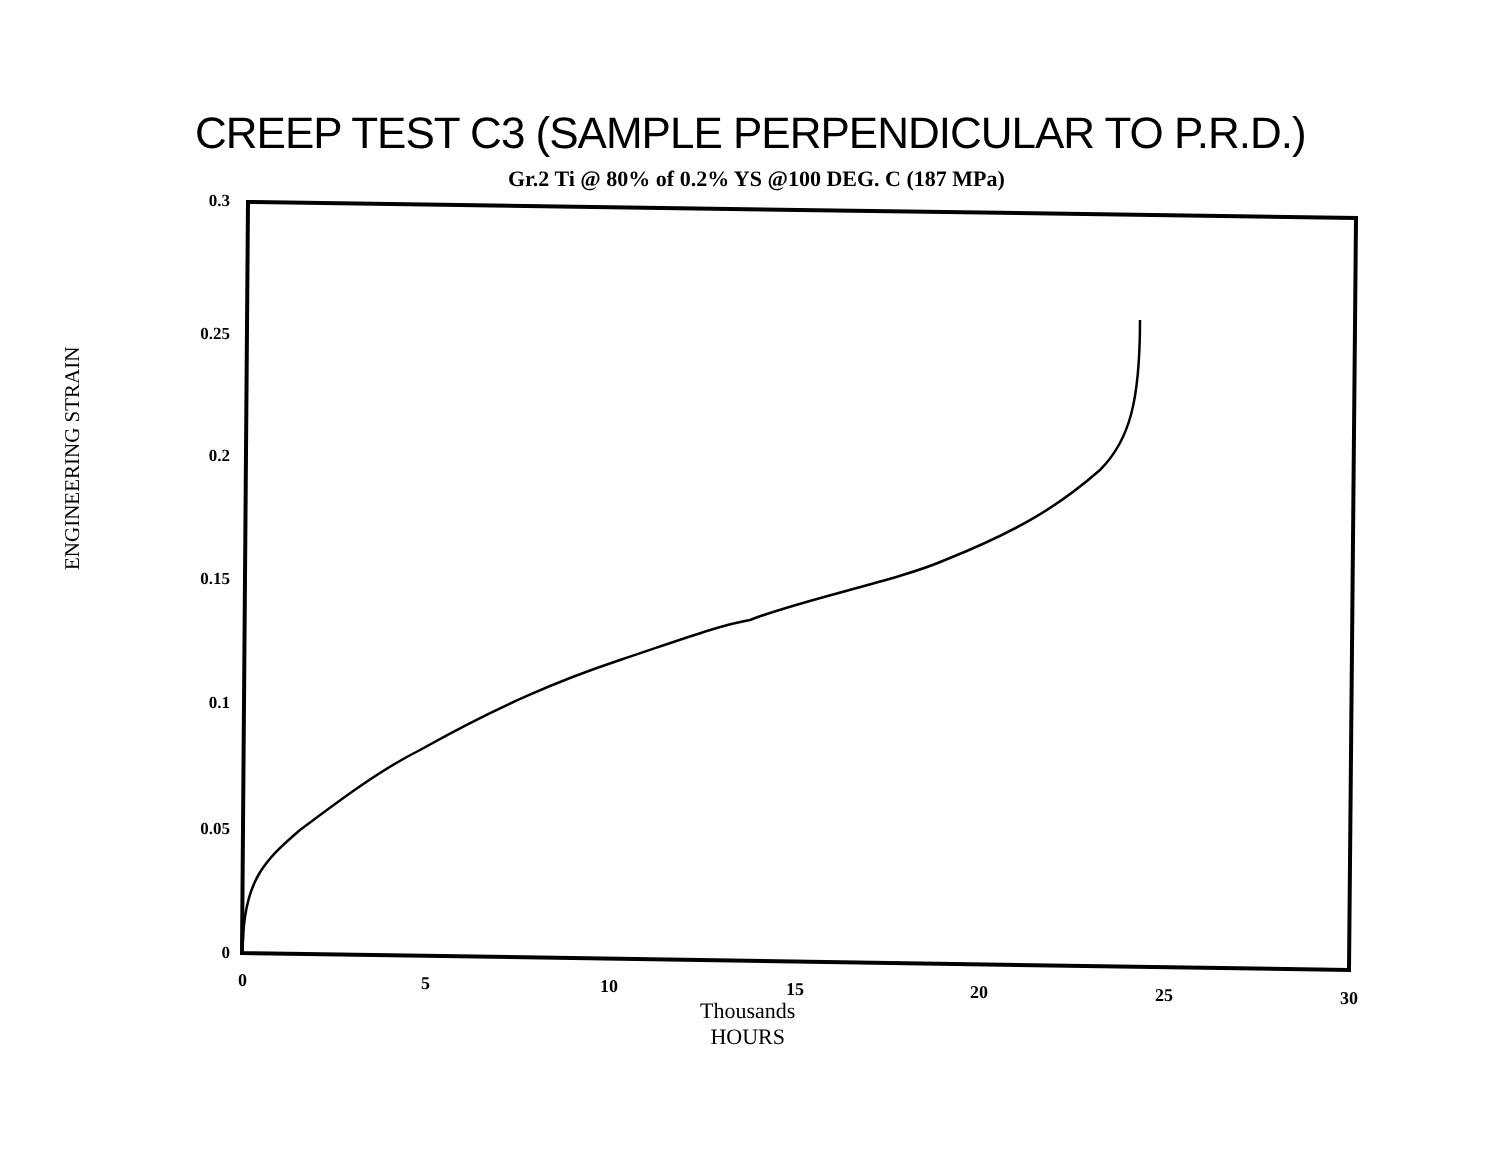CREEP TEST C3 (SAMPLE PERPENDICULAR TO P.R.D.)
Gr.2 Ti @ 80% of 0.2% YS @100 DEG. C (187 MPa)
0.3
0.25
0.2
0.15
0.1
0.05
0
ENGINEERING STRAIN
0 5 10 15 20 25 30
Thousands
HOURS